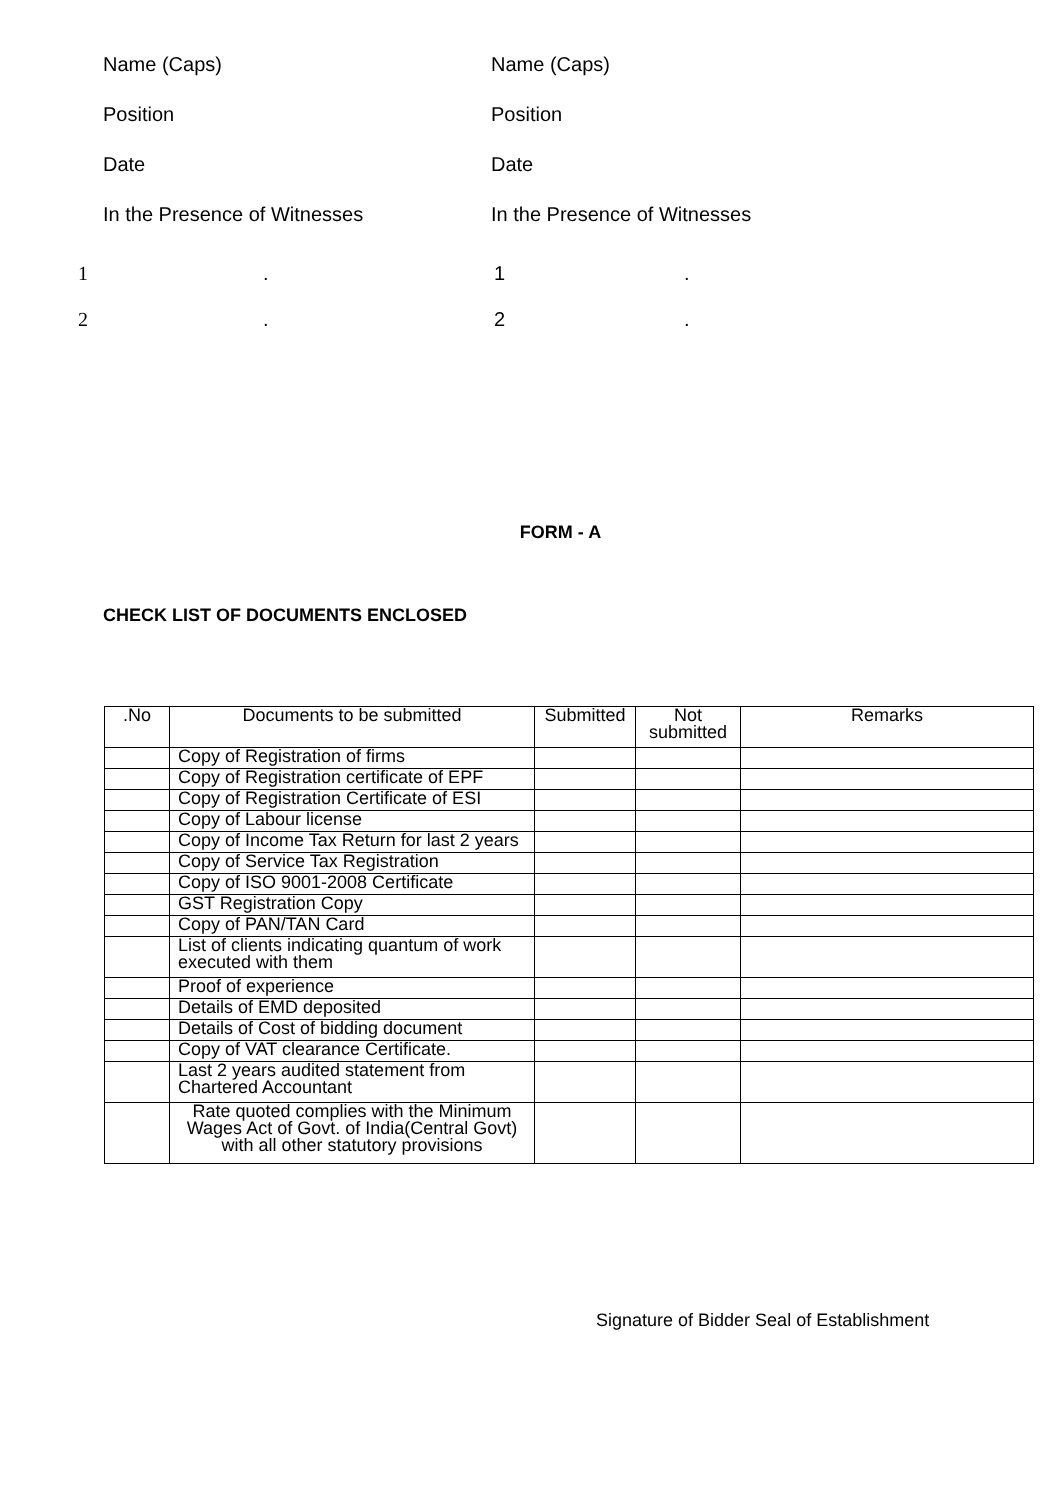Name (Caps)
Position
Date
In the Presence of Witnesses
Name (Caps)
Position
Date
In the Presence of Witnesses
1. 1.
2. 2.
FORM - A
CHECK LIST OF DOCUMENTS ENCLOSED
| .No | Documents to be submitted | Submitted | Not submitted | Remarks |
| --- | --- | --- | --- | --- |
| | Copy of Registration of firms | | | |
| | Copy of Registration certificate of EPF | | | |
| | Copy of Registration Certificate of ESI | | | |
| | Copy of Labour license | | | |
| | Copy of Income Tax Return for last 2 years | | | |
| | Copy of Service Tax Registration | | | |
| | Copy of ISO 9001-2008 Certificate | | | |
| | GST Registration Copy | | | |
| | Copy of PAN/TAN Card | | | |
| | List of clients indicating quantum of work executed with them | | | |
| | Proof of experience | | | |
| | Details of EMD deposited | | | |
| | Details of Cost of bidding document | | | |
| | Copy of VAT clearance Certificate. | | | |
| | Last 2 years audited statement from Chartered Accountant | | | |
| | Rate quoted complies with the Minimum Wages Act of Govt. of India(Central Govt) with all other statutory provisions | | | |
Signature of Bidder Seal of Establishment